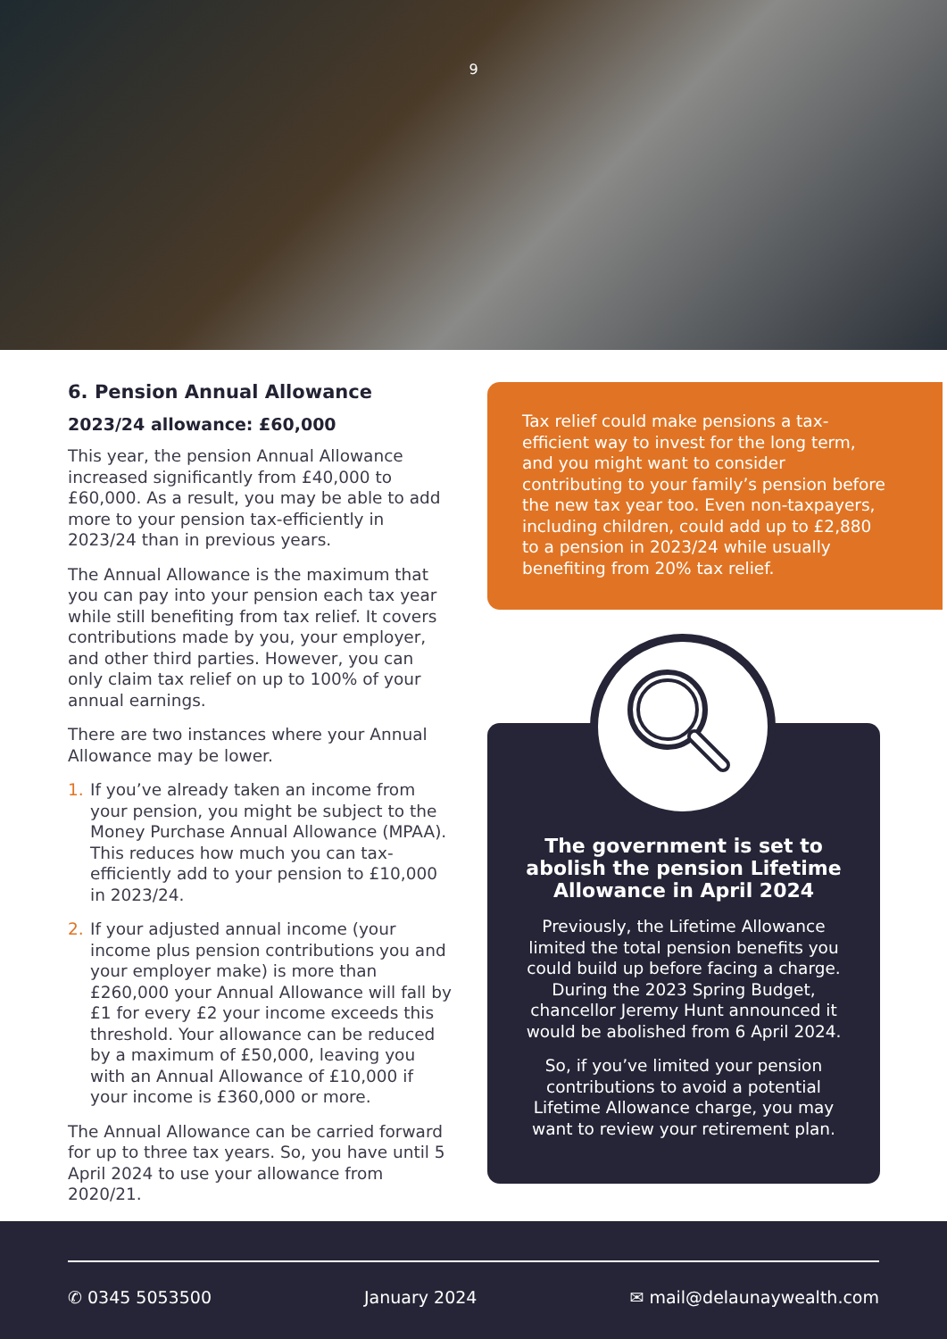9
6. Pension Annual Allowance
2023/24 allowance: £60,000
This year, the pension Annual Allowance increased significantly from £40,000 to £60,000. As a result, you may be able to add more to your pension tax-efficiently in 2023/24 than in previous years.
The Annual Allowance is the maximum that you can pay into your pension each tax year while still benefiting from tax relief. It covers contributions made by you, your employer, and other third parties. However, you can only claim tax relief on up to 100% of your annual earnings.
There are two instances where your Annual Allowance may be lower.
1. If you’ve already taken an income from your pension, you might be subject to the Money Purchase Annual Allowance (MPAA). This reduces how much you can tax-efficiently add to your pension to £10,000 in 2023/24.
2. If your adjusted annual income (your income plus pension contributions you and your employer make) is more than £260,000 your Annual Allowance will fall by £1 for every £2 your income exceeds this threshold. Your allowance can be reduced by a maximum of £50,000, leaving you with an Annual Allowance of £10,000 if your income is £360,000 or more.
The Annual Allowance can be carried forward for up to three tax years. So, you have until 5 April 2024 to use your allowance from 2020/21.
Tax relief could make pensions a tax-efficient way to invest for the long term, and you might want to consider contributing to your family’s pension before the new tax year too. Even non-taxpayers, including children, could add up to £2,880 to a pension in 2023/24 while usually benefiting from 20% tax relief.
The government is set to abolish the pension Lifetime Allowance in April 2024
Previously, the Lifetime Allowance limited the total pension benefits you could build up before facing a charge. During the 2023 Spring Budget, chancellor Jeremy Hunt announced it would be abolished from 6 April 2024.
So, if you’ve limited your pension contributions to avoid a potential Lifetime Allowance charge, you may want to review your retirement plan.
✆ 0345 5053500 January 2024 ✉ mail@delaunaywealth.com